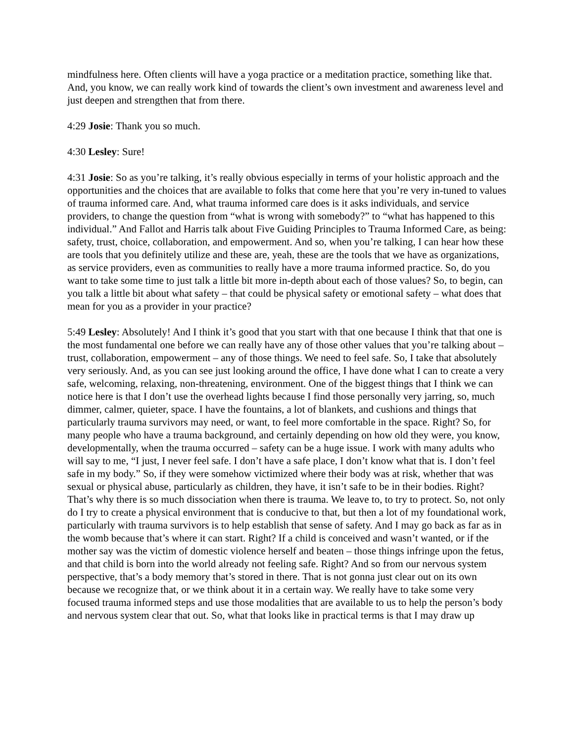mindfulness here. Often clients will have a yoga practice or a meditation practice, something like that. And, you know, we can really work kind of towards the client’s own investment and awareness level and just deepen and strengthen that from there.
4:29 Josie: Thank you so much.
4:30 Lesley: Sure!
4:31 Josie: So as you’re talking, it’s really obvious especially in terms of your holistic approach and the opportunities and the choices that are available to folks that come here that you’re very in-tuned to values of trauma informed care. And, what trauma informed care does is it asks individuals, and service providers, to change the question from “what is wrong with somebody?” to “what has happened to this individual.” And Fallot and Harris talk about Five Guiding Principles to Trauma Informed Care, as being: safety, trust, choice, collaboration, and empowerment. And so, when you’re talking, I can hear how these are tools that you definitely utilize and these are, yeah, these are the tools that we have as organizations, as service providers, even as communities to really have a more trauma informed practice. So, do you want to take some time to just talk a little bit more in-depth about each of those values? So, to begin, can you talk a little bit about what safety – that could be physical safety or emotional safety – what does that mean for you as a provider in your practice?
5:49 Lesley: Absolutely! And I think it’s good that you start with that one because I think that that one is the most fundamental one before we can really have any of those other values that you’re talking about – trust, collaboration, empowerment – any of those things. We need to feel safe. So, I take that absolutely very seriously. And, as you can see just looking around the office, I have done what I can to create a very safe, welcoming, relaxing, non-threatening, environment. One of the biggest things that I think we can notice here is that I don’t use the overhead lights because I find those personally very jarring, so, much dimmer, calmer, quieter, space. I have the fountains, a lot of blankets, and cushions and things that particularly trauma survivors may need, or want, to feel more comfortable in the space. Right? So, for many people who have a trauma background, and certainly depending on how old they were, you know, developmentally, when the trauma occurred – safety can be a huge issue. I work with many adults who will say to me, “I just, I never feel safe. I don’t have a safe place, I don’t know what that is. I don’t feel safe in my body.” So, if they were somehow victimized where their body was at risk, whether that was sexual or physical abuse, particularly as children, they have, it isn’t safe to be in their bodies. Right? That’s why there is so much dissociation when there is trauma. We leave to, to try to protect. So, not only do I try to create a physical environment that is conducive to that, but then a lot of my foundational work, particularly with trauma survivors is to help establish that sense of safety. And I may go back as far as in the womb because that’s where it can start. Right? If a child is conceived and wasn’t wanted, or if the mother say was the victim of domestic violence herself and beaten – those things infringe upon the fetus, and that child is born into the world already not feeling safe. Right? And so from our nervous system perspective, that’s a body memory that’s stored in there. That is not gonna just clear out on its own because we recognize that, or we think about it in a certain way. We really have to take some very focused trauma informed steps and use those modalities that are available to us to help the person’s body and nervous system clear that out. So, what that looks like in practical terms is that I may draw up